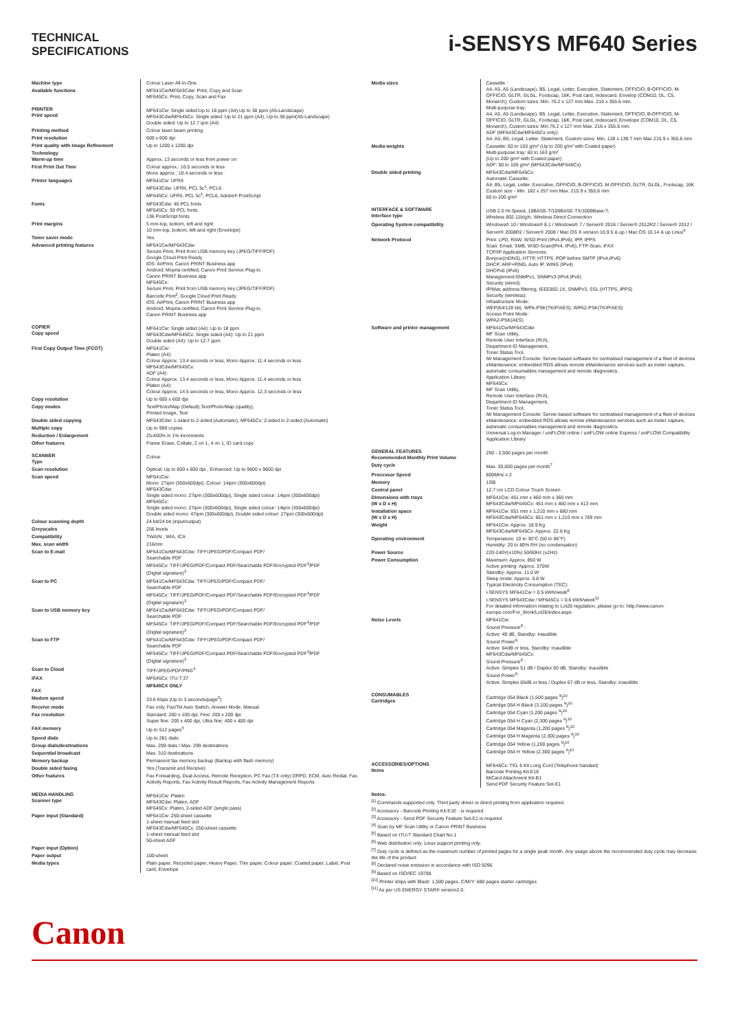TECHNICAL
SPECIFICATIONS
i-SENSYS MF640 Series
| Machine type | Colour Laser All-In-One |
| Available functions | MF641Cw/MF643Cdw: Print, Copy and Scan MF645Cx: Print, Copy, Scan and Fax |
| PRINTER Print speed | MF641Cw: Single sided:Up to 18 ppm (A4),Up to 38 ppm (A5-Landscape) MF643Cdw/MF645Cx: Single sided :Up to 21 ppm (A4), Up to 38 ppm(A5-Landscape) Double sided: Up to 12.7 ipm (A4) |
| Printing method | Colour laser beam printing |
| Print resolution | 600 x 600 dpi |
| Print quality with Image Refinement | Up to 1200 x 1200 dpi |
| Technology Warm-up time | Approx. 13 seconds or less from power on |
| First Print Out Time | Colour approx.: 10.5 seconds or less Mono approx.: 10.4 seconds or less |
| Printer languages | MF641Cw: UFRII MF643Cdw: UFRII, PCL 5c<sup>1</sup>, PCL6 MF645Cx: UFRII, PCL 5c<sup>1</sup>, PCL6, Adobe® PostScript |
| Fonts | MF643Cdw: 45 PCL fonts MF645Cx: 93 PCL fonts 136 PostScript fonts |
| Print margins | 5 mm-top, bottom, left and right 10 mm-top, bottom, left and right (Envelope) |
| Toner saver mode | Yes |
| Advanced printing features | MF641Cw/MF643Cdw: Secure Print, Print from USB memory key (JPEG/TIFF/PDF) Google Cloud Print Ready iOS: AirPrint, Canon PRINT Business app Android; Mopria certified, Canon Print Service Plug-in, Canon PRINT Business app MF645Cx: Secure Print, Print from USB memory key (JPEG/TIFF/PDF) Barcode Print<sup>2</sup>, Google Cloud Print Ready iOS: AirPrint, Canon PRINT Business app Android; Mopria certified, Canon Print Service Plug-in, Canon PRINT Business app |
| COPIER Copy speed | MF641Cw: Single sided (A4): Up to 18 ppm MF643Cdw/MF645Cx: Single sided (A4): Up to 21 ppm Double sided (A4): Up to 12.7 ppm |
| First Copy Output Time (FCOT) | MF641Cw: Platen (A4): Colour Approx. 13.4 seconds or less, Mono Approx. 11.4 seconds or less MF643Cdw/MF645Cx: ADF (A4): Colour Approx. 13.4 seconds or less, Mono Approx. 11.4 seconds or less Platen (A4): Colour Approx. 14.5 seconds or less, Mono Approx. 12.3 seconds or less |
| Copy resolution | Up to 600 x 600 dpi |
| Copy modes | Text/Photo/Map (Default),Text/Photo/Map (quality), Printed Image, Text |
| Double sided copying | MF643Cdw: 1-sided to 2-sided (Automatic), MF645Cx: 2-sided to 2-sided (Automatic) |
| Multiple copy | Up to 999 copies |
| Reduction / Enlargement | 25-400% in 1% increments |
| Other features | Frame Erase, Collate, 2 on 1, 4 on 1, ID card copy |
| SCANNER Type | Colour |
| Scan resolution | Optical: Up to 600 x 600 dpi , Enhanced: Up to 9600 x 9600 dpi |
| Scan speed | MF641Cw: Mono: 27ipm (300x600dpi), Colour: 14ipm (300x600dpi) MF643Cdw: Single sided mono: 27ipm (300x600dpi), Single sided colour: 14ipm (300x600dpi) MF645Cx: Single sided mono: 27ipm (300x600dpi), Single sided colour: 14ipm (300x600dpi) Double sided mono: 47ipm (300x600dpi), Double sided colour: 27ipm (300x600dpi) |
| Colour scanning depth | 24 bit/24 bit (input/output) |
| Greyscales | 256 levels |
| Compatibility | TWAIN , WIA, ICA |
| Max. scan width | 216mm |
| Scan to E-mail | MF641Cw/MF643Cdw: TIFF/JPEG/PDF/Compact PDF/ Searchable PDF MF645Cx: TIFF/JPEG/PDF/Compact PDF/Searchable PDF/Encrypted PDF<sup>3</sup>/PDF (Digital signature)<sup>3</sup> |
| Scan to PC | MF641Cw/MF643Cdw: TIFF/JPEG/PDF/Compact PDF/ Searchable PDF MF645Cx: TIFF/JPEG/PDF/Compact PDF/Searchable PDF/Encrypted PDF<sup>3</sup>/PDF (Digital signature)<sup>3</sup> |
| Scan to USB memory key | MF641Cw/MF643Cdw: TIFF/JPEG/PDF/Compact PDF/ Searchable PDF MF645Cx: TIFF/JPEG/PDF/Compact PDF/Searchable PDF/Encrypted PDF<sup>3</sup>/PDF (Digital signature)<sup>3</sup> |
| Scan to FTP | MF641Cw/MF643Cdw: TIFF/JPEG/PDF/Compact PDF/ Searchable PDF MF645Cx: TIFF/JPEG/PDF/Compact PDF/Searchable PDF/Encrypted PDF<sup>3</sup>/PDF (Digital signature)<sup>3</sup> |
| Scan to Cloud | TIFF/JPEG/PDF/PNG<sup>4</sup> |
| iFAX | MF645Cx: ITU-T.37 |
| FAX | MF645CX ONLY |
| Modem speed | 33.6 Kbps (Up to 3 seconds/page<sup>5</sup>) |
| Receive mode | Fax only, Fax/Tel Auto Switch, Answer Mode, Manual |
| Fax resolution | Standard: 200 x 100 dpi, Fine: 200 x 200 dpi Super fine: 200 x 400 dpi, Ultra fine: 400 x 400 dpi |
| FAX memory | Up to 512 pages<sup>5</sup> |
| Speed dials | Up to 281 dials |
| Group dials/destinations | Max. 299 dials / Max. 299 destinations |
| Sequential broadcast | Max. 310 destinations |
| Memory backup | Permanent fax memory backup (Backup with flash memory) |
| Double sided faxing | Yes (Transmit and Receive) |
| Other features | Fax Forwarding, Dual Access, Remote Reception, PC Fax (TX only) DRPD, ECM, Auto Redial, Fax Activity Reports, Fax Activity Result Reports, Fax Activity Management Reports |
| MEDIA HANDLING Scanner type | MF641Cw: Platen MF643Cdw: Platen, ADF MF645Cx: Platen, 2-sided ADF (single pass) |
| Paper input (Standard) | MF641Cw: 250-sheet cassette 1-sheet manual feed slot MF643Cdw/MF645Cx: 250-sheet cassette 1-sheet manual feed slot 50-sheet ADF |
| Paper input (Option) | |
| Paper output | 100-sheet |
| Media types | Plain paper, Recycled paper, Heavy Paper, Thin paper, Colour paper, Coated paper, Label, Post card, Envelope |
| Media sizes | Cassette : A4, A5, A5 (Landscape), B5, Legal, Letter, Executive, Statement, OFFICIO, B-OFFICIO, M-OFFICIO, GLTR, GLGL, Foolscap, 16K, Post card, Indexcard, Envelop (COM10, DL, C5, Monarch), Custom sizes: Min. 76.2 x 127 mm Max. 216 x 355.6 mm. Multi-purpose tray: A4, A5, A5 (Landscape), B5, Legal, Letter, Executive, Statement, OFFICIO, B-OFFICIO, M-OFFICIO, GLTR, GLGL, Foolscap, 16K, Post card, Indexcard, Envelope (COM10, DL, C5, Monarch), Custom sizes: Min 76.2 x 127 mm Max. 216 x 355.6 mm. ADF (MF643Cdw/MF645Cx only): A4, A5, B5, Legal, Letter, Statement, Custom sizes: Min. 128 x 139.7 mm Max 215.9 x 355.6 mm |
| Media weights | Cassette: 60 to 163 g/m² (Up to 200 g/m² with Coated paper) Multi-purpose tray: 60 to 163 g/m² (Up to 200 g/m² with Coated paper) ADF: 50 to 105 g/m² (MF643Cdw/MF645Cx) |
| Double sided printing | MF643Cdw/MF645Cx: Automatic Cassette: A4, B5, Legal, Letter, Executive, OFFICIO, B-OFFICIO, M-OFFICIO, GLTR, GLGL, Foolscap, 16K Custom size - Min. 182 x 257 mm Max. 215.9 x 355.6 mm 60 to 200 g/m² |
| INTERFACE & SOFTWARE Interface type | USB 2.0 Hi-Speed, 10BASE-T/100BASE-TX/1000Base-T, Wireless 802.11b/g/n, Wireless Direct Connection |
| Operating System compatibility | Windows® 10 / Windows® 8.1 / Windows® 7 / Server® 2016 / Server® 2012R2 / Server® 2012 / Server® 2008R2 / Server® 2008 / Mac OS X version 10.9.5 & up / Mac OS 10.14 & up Linux<sup>6</sup> |
| Network Protocol | Print: LPD, RAW, WSD-Print (IPv4,IPv6), IPP, IPPS Scan: Email, SMB, WSD-Scan(IPv4, IPv6), FTP-Scan, iFAX TCP/IP Application Services: Bonjour(mDNS), HTTP, HTTPS, POP before SMTP (IPv4,IPv6) DHCP, ARP+PING, Auto IP, WINS (IPv4) DHCPv6 (IPv6) Management:SNMPv1, SNMPv3 (IPv4,IPv6) Security (wired): IP/Mac address filtering, IEEE802.1X, SNMPv3, SSL (HTTPS, IPPS) Security (wireless): Infrastructure Mode: WEP(64/128 bit), WPA-PSK(TKIP/AES), WPA2-PSK(TKIP/AES) Access Point Mode: WPA2-PSK(AES) |
| Software and printer management | MF641Cw/MF643Cdw: MF Scan Utility, Remote User Interface (RUI), Department ID Management, Toner Status Tool, iW Management Console: Server-based software for centralised management of a fleet of devices eMaintenance: embedded RDS allows remote eMaintenance services such as meter capture, automatic consumables management and remote diagnostics. Application Library MF645Cx: MF Scan Utility, Remote User Interface (RUI), Department ID Management, Toner Status Tool, iW Management Console: Server-based software for centralised management of a fleet of devices eMaintenance: embedded RDS allows remote eMaintenance services such as meter capture, automatic consumables management and remote diagnostics. Universal Log-in Manager / uniFLOW online / uniFLOW online Express / uniFLOW Compatibility Application Library |
| GENERAL FEATURES Recommended Monthly Print Volume | 250 - 2,500 pages per month |
| Duty cycle | Max. 30,000 pages per month<sup>7</sup> |
| Processor Speed | 800MHz x 2 |
| Memory | 1GB |
| Control panel | 12.7 cm LCD Colour Touch Screen |
| Dimensions with trays (W x D x H) | MF641Cw: 451 mm x 460 mm x 360 mm MF643Cdw/MF645Cx: 451 mm x 460 mm x 413 mm |
| Installation space (W x D x H) | MF641Cw: 651 mm x 1,210 mm x 680 mm MF643Cdw/MF645Cx: 651 mm x 1,210 mm x 789 mm |
| Weight | MF641Cw: Approx. 18.9 Kg MF643Cdw/MF645Cx: Approx. 22.6 Kg |
| Operating environment | Temperature: 10 to 30°C (50 to 86°F) Humidity: 20 to 80% RH (no condensation) |
| Power Source | 220-240V(±10%) 50/60Hz (±2Hz) |
| Power Consumption | Maximum: Approx. 850 W Active printing: Approx. 370W Standby: Approx. 11.0 W Sleep mode: Approx. 0.8 W Typical Electricity Consumption (TEC): i-SENSYS MF641Cw = 0.5 kWh/week<sup>8</sup> i-SENSYS MF643Cdw / MF645Cx = 0.6 kWh/week<sup>11</sup> For detailed information relating to Lot26 regulation, please go to: http://www.canon-europe.com/For_Work/Lot26/index.aspx |
| Noise Levels | MF641Cw: Sound Pressure<sup>8</sup> : Active: 49 dB, Standby: Inaudible Sound Power<sup>9</sup>: Active: 64dB or less, Standby: Inaudible MF643Cdw/MF645Cx: Sound Pressure<sup>8</sup> : Active: Simplex 51 dB / Duplex 50 dB, Standby: Inaudible Sound Power<sup>9</sup>: Active: Simplex 65dB or less / Duplex 67 dB or less, Standby: Inaudible |
| CONSUMABLES Cartridges | Cartridge 054 Black (1,500 pages <sup>9</sup>)<sup>10</sup> Cartridge 054 H Black (3,100 pages <sup>9</sup>)<sup>10</sup> Cartridge 054 Cyan (1,200 pages <sup>9</sup>)<sup>10</sup> Cartridge 054 H Cyan (2,300 pages <sup>9</sup>)<sup>10</sup> Cartridge 054 Magenta (1,200 pages <sup>9</sup>)<sup>10</sup> Cartridge 054 H Magenta (2,300 pages <sup>9</sup>)<sup>10</sup> Cartridge 054 Yellow (1,200 pages <sup>9</sup>)<sup>10</sup> Cartridge 054 H Yellow (2,300 pages <sup>9</sup>)<sup>10</sup> |
| ACCESSORIES/OPTIONS Items | MF645Cx: TEL 6 Kit Long Cord (Telephone handset) Barcode Printing Kit-E1E MiCard Attachment Kit-B1 Send PDF Security Feature Set-E1 |
Notes:
<sup>[1]</sup> Commands supported only. Third party driver or direct printing from application required.
<sup>[2]</sup> Accessory - Barcode Printing Kit-E1E - is required
<sup>[3]</sup> Accessory - Send PDF Security Feature Set-E1 is required
<sup>[4]</sup> Scan by MF Scan Utility or Canon PRINT Business
<sup>[5]</sup> Based on ITU-T Standard Chart No.1
<sup>[6]</sup> Web distribution only. Linux support printing only.
<sup>[7]</sup> Duty cycle is defined as the maximum number of printed pages for a single peak month. Any usage above the recommended duty cycle may decrease the life of the product
<sup>[8]</sup> Declared noise emission in accordance with ISO 9296
<sup>[9]</sup> Based on ISO/IEC 19798
<sup>[10]</sup> Printer ships with Black: 1,500 pages. C/M/Y: 680 pages starter cartridges
<sup>[11]</sup> As per US ENERGY STAR® version2.0.
Canon